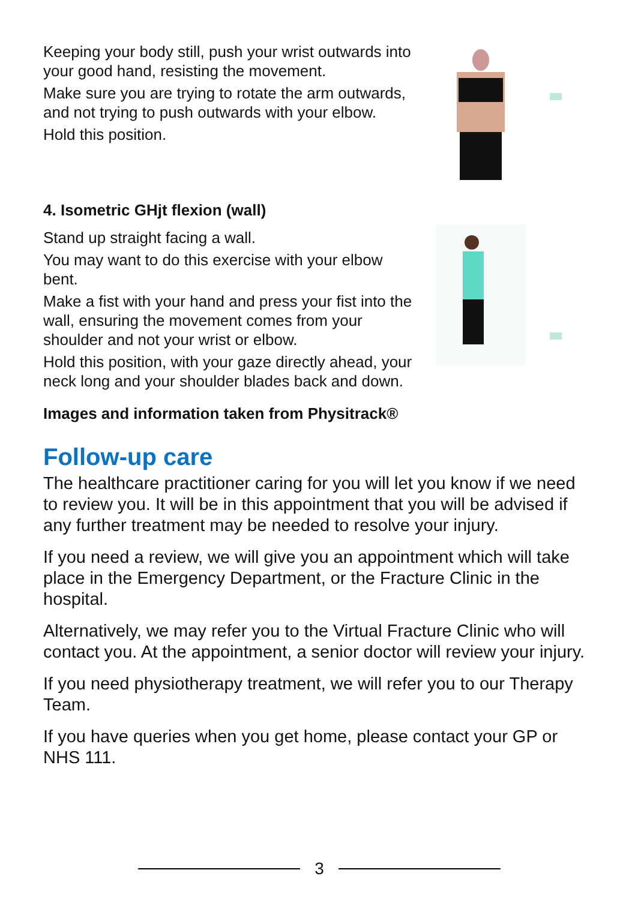Keeping your body still, push your wrist outwards into your good hand, resisting the movement.
Make sure you are trying to rotate the arm outwards, and not trying to push outwards with your elbow.
Hold this position.
4. Isometric GHjt flexion (wall)
Stand up straight facing a wall.
You may want to do this exercise with your elbow bent.
Make a fist with your hand and press your fist into the wall, ensuring the movement comes from your shoulder and not your wrist or elbow.
Hold this position, with your gaze directly ahead, your neck long and your shoulder blades back and down.
Images and information taken from Physitrack®
Follow-up care
The healthcare practitioner caring for you will let you know if we need to review you. It will be in this appointment that you will be advised if any further treatment may be needed to resolve your injury.
If you need a review, we will give you an appointment which will take place in the Emergency Department, or the Fracture Clinic in the hospital.
Alternatively, we may refer you to the Virtual Fracture Clinic who will contact you. At the appointment, a senior doctor will review your injury.
If you need physiotherapy treatment, we will refer you to our Therapy Team.
If you have queries when you get home, please contact your GP or NHS 111.
3